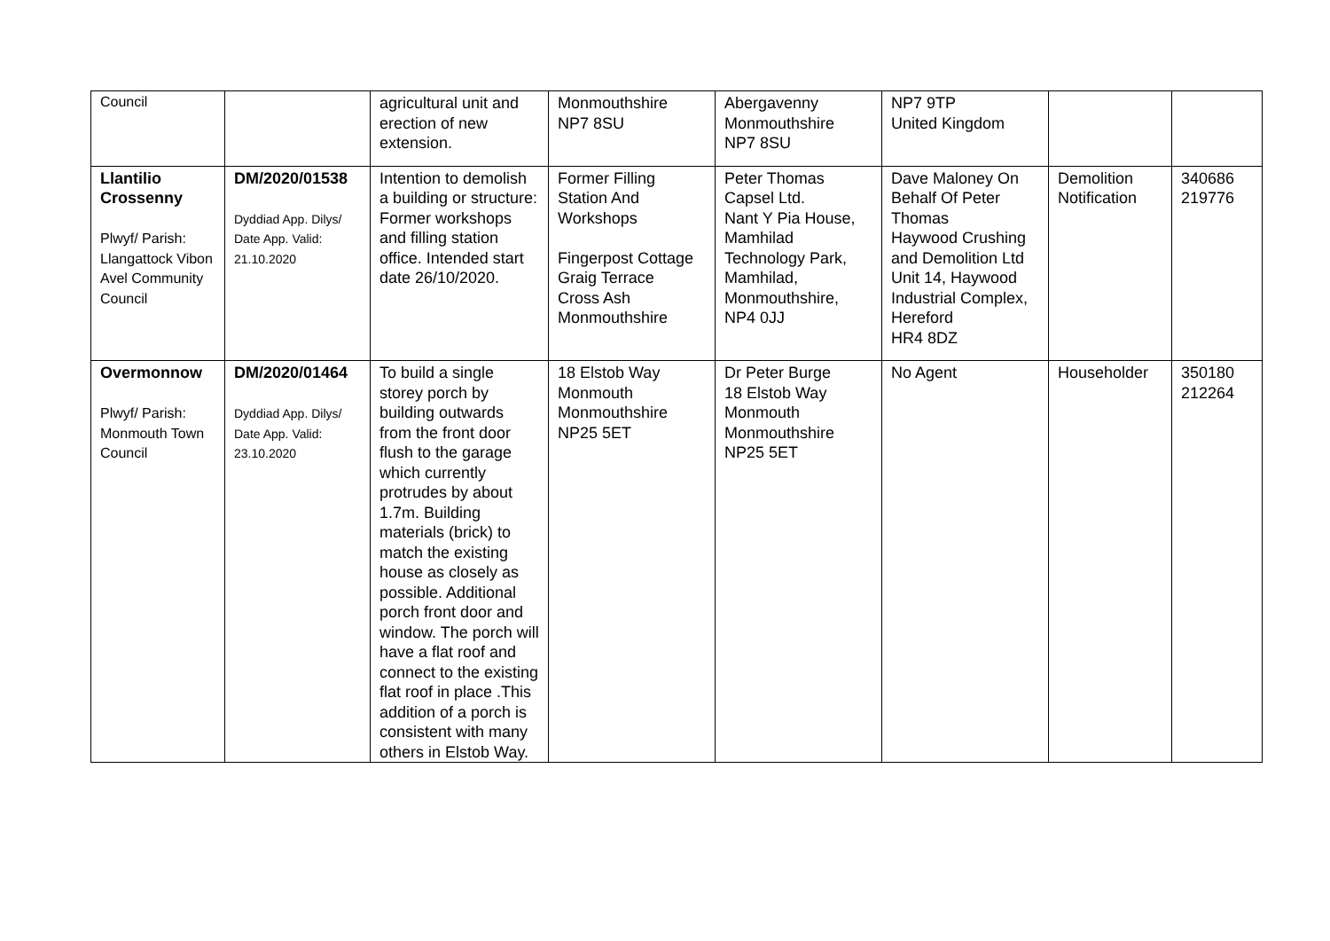| Council | | agricultural unit and erection of new extension. | Monmouthshire NP7 8SU | Abergavenny Monmouthshire NP7 8SU | NP7 9TP United Kingdom | | |
| Llantilio Crossenny Plwyf/ Parish: Llangattock Vibon Avel Community Council | DM/2020/01538 Dyddiad App. Dilys/ Date App. Valid: 21.10.2020 | Intention to demolish a building or structure: Former workshops and filling station office. Intended start date 26/10/2020. | Former Filling Station And Workshops Fingerpost Cottage Graig Terrace Cross Ash Monmouthshire | Peter Thomas Capsel Ltd. Nant Y Pia House, Mamhilad Technology Park, Mamhilad, Monmouthshire, NP4 0JJ | Dave Maloney On Behalf Of Peter Thomas Haywood Crushing and Demolition Ltd Unit 14, Haywood Industrial Complex, Hereford HR4 8DZ | Demolition Notification | 340686 219776 |
| Overmonnow Plwyf/ Parish: Monmouth Town Council | DM/2020/01464 Dyddiad App. Dilys/ Date App. Valid: 23.10.2020 | To build a single storey porch by building outwards from the front door flush to the garage which currently protrudes by about 1.7m. Building materials (brick) to match the existing house as closely as possible. Additional porch front door and window. The porch will have a flat roof and connect to the existing flat roof in place .This addition of a porch is consistent with many others in Elstob Way. | 18 Elstob Way Monmouth Monmouthshire NP25 5ET | Dr Peter Burge 18 Elstob Way Monmouth Monmouthshire NP25 5ET | No Agent | Householder | 350180 212264 |